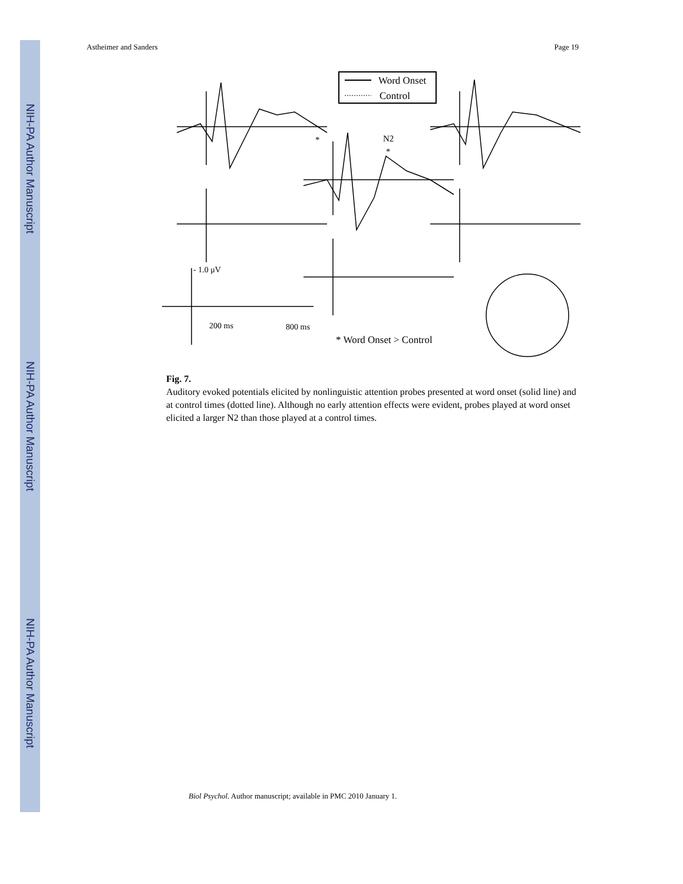NIH-PA Author Manuscript
NIH-PA Author Manuscript
NIH-PA Author Manuscript
Astheimer and Sanders Page 19
Word Onset
Control
*
N2
*
- 1.0 μV
200 ms
800 ms
* Word Onset > Control
Fig. 7.
Auditory evoked potentials elicited by nonlinguistic attention probes presented at word onset (solid line) and at control times (dotted line). Although no early attention effects were evident, probes played at word onset elicited a larger N2 than those played at a control times.
Biol Psychol. Author manuscript; available in PMC 2010 January 1.